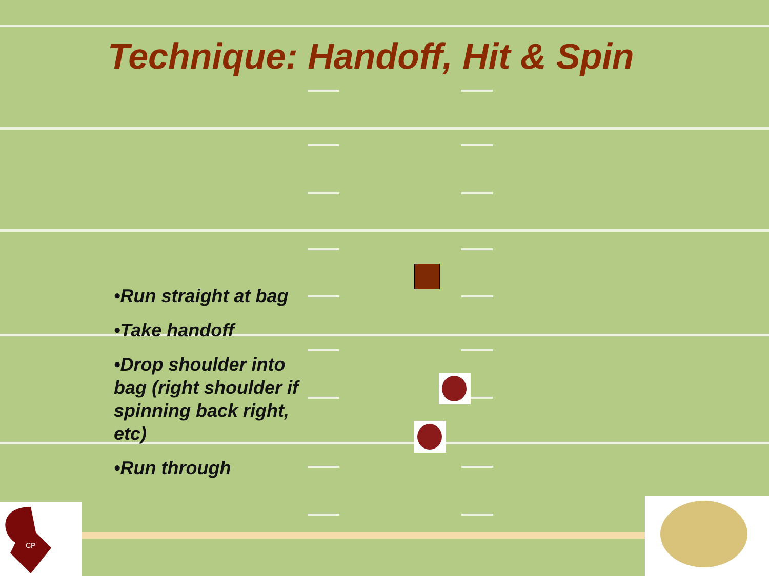Technique: Handoff, Hit & Spin
•Run straight at bag
•Take handoff
•Drop shoulder into bag (right shoulder if spinning back right, etc)
•Run through
CP